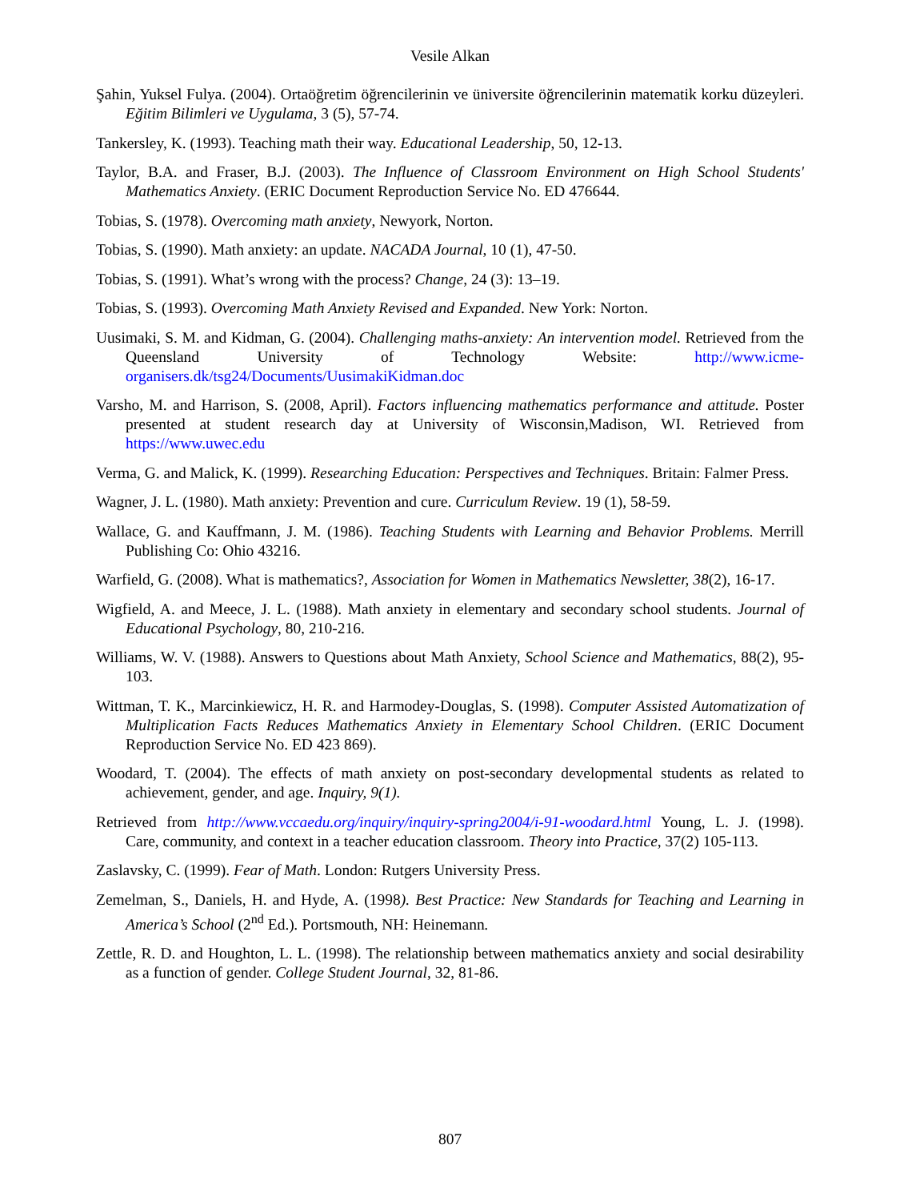Vesile Alkan
Şahin, Yuksel Fulya. (2004). Ortaöğretim öğrencilerinin ve üniversite öğrencilerinin matematik korku düzeyleri. Eğitim Bilimleri ve Uygulama, 3 (5), 57-74.
Tankersley, K. (1993). Teaching math their way. Educational Leadership, 50, 12-13.
Taylor, B.A. and Fraser, B.J. (2003). The Influence of Classroom Environment on High School Students' Mathematics Anxiety. (ERIC Document Reproduction Service No. ED 476644.
Tobias, S. (1978). Overcoming math anxiety, Newyork, Norton.
Tobias, S. (1990). Math anxiety: an update. NACADA Journal, 10 (1), 47-50.
Tobias, S. (1991). What’s wrong with the process? Change, 24 (3): 13–19.
Tobias, S. (1993). Overcoming Math Anxiety Revised and Expanded. New York: Norton.
Uusimaki, S. M. and Kidman, G. (2004). Challenging maths-anxiety: An intervention model. Retrieved from the Queensland University of Technology Website: http://www.icme-organisers.dk/tsg24/Documents/UusimakiKidman.doc
Varsho, M. and Harrison, S. (2008, April). Factors influencing mathematics performance and attitude. Poster presented at student research day at University of Wisconsin,Madison, WI. Retrieved from https://www.uwec.edu
Verma, G. and Malick, K. (1999). Researching Education: Perspectives and Techniques. Britain: Falmer Press.
Wagner, J. L. (1980). Math anxiety: Prevention and cure. Curriculum Review. 19 (1), 58-59.
Wallace, G. and Kauffmann, J. M. (1986). Teaching Students with Learning and Behavior Problems. Merrill Publishing Co: Ohio 43216.
Warfield, G. (2008). What is mathematics?, Association for Women in Mathematics Newsletter, 38(2), 16-17.
Wigfield, A. and Meece, J. L. (1988). Math anxiety in elementary and secondary school students. Journal of Educational Psychology, 80, 210-216.
Williams, W. V. (1988). Answers to Questions about Math Anxiety, School Science and Mathematics, 88(2), 95-103.
Wittman, T. K., Marcinkiewicz, H. R. and Harmodey-Douglas, S. (1998). Computer Assisted Automatization of Multiplication Facts Reduces Mathematics Anxiety in Elementary School Children. (ERIC Document Reproduction Service No. ED 423 869).
Woodard, T. (2004). The effects of math anxiety on post-secondary developmental students as related to achievement, gender, and age. Inquiry, 9(1).
Retrieved from http://www.vccaedu.org/inquiry/inquiry-spring2004/i-91-woodard.html Young, L. J. (1998). Care, community, and context in a teacher education classroom. Theory into Practice, 37(2) 105-113.
Zaslavsky, C. (1999). Fear of Math. London: Rutgers University Press.
Zemelman, S., Daniels, H. and Hyde, A. (1998). Best Practice: New Standards for Teaching and Learning in America’s School (2<sup>nd</sup> Ed.). Portsmouth, NH: Heinemann.
Zettle, R. D. and Houghton, L. L. (1998). The relationship between mathematics anxiety and social desirability as a function of gender. College Student Journal, 32, 81-86.
807